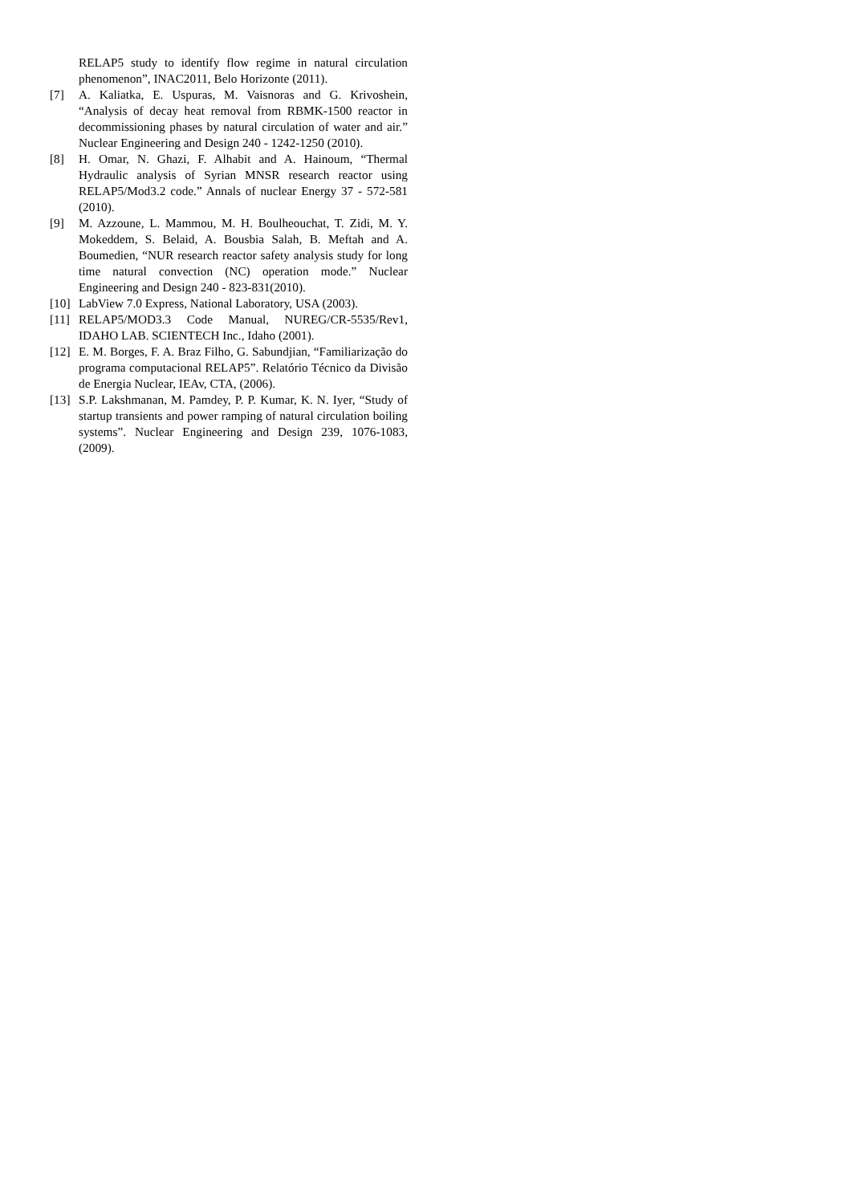RELAP5 study to identify flow regime in natural circulation phenomenon”, INAC2011, Belo Horizonte (2011).
[7] A. Kaliatka, E. Uspuras, M. Vaisnoras and G. Krivoshein, “Analysis of decay heat removal from RBMK-1500 reactor in decommissioning phases by natural circulation of water and air.” Nuclear Engineering and Design 240 - 1242-1250 (2010).
[8] H. Omar, N. Ghazi, F. Alhabit and A. Hainoum, “Thermal Hydraulic analysis of Syrian MNSR research reactor using RELAP5/Mod3.2 code.” Annals of nuclear Energy 37 - 572-581 (2010).
[9] M. Azzoune, L. Mammou, M. H. Boulheouchat, T. Zidi, M. Y. Mokeddem, S. Belaid, A. Bousbia Salah, B. Meftah and A. Boumedien, “NUR research reactor safety analysis study for long time natural convection (NC) operation mode.” Nuclear Engineering and Design 240 - 823-831(2010).
[10] LabView 7.0 Express, National Laboratory, USA (2003).
[11] RELAP5/MOD3.3 Code Manual, NUREG/CR-5535/Rev1, IDAHO LAB. SCIENTECH Inc., Idaho (2001).
[12] E. M. Borges, F. A. Braz Filho, G. Sabundjian, “Familiarização do programa computacional RELAP5”. Relatório Técnico da Divisão de Energia Nuclear, IEAv, CTA, (2006).
[13] S.P. Lakshmanan, M. Pamdey, P. P. Kumar, K. N. Iyer, “Study of startup transients and power ramping of natural circulation boiling systems”. Nuclear Engineering and Design 239, 1076-1083, (2009).